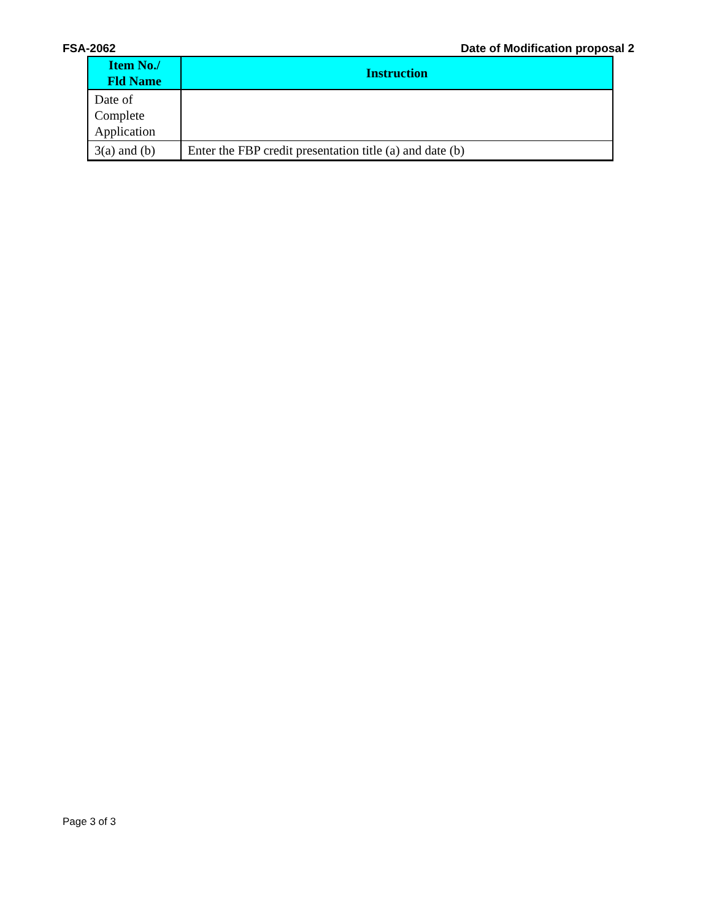FSA-2062 Date of Modification proposal 2
| Item No./ Fld Name | Instruction |
| --- | --- |
| Date of Complete Application | |
| 3(a) and (b) | Enter the FBP credit presentation title (a) and date (b) |
Page 3 of 3